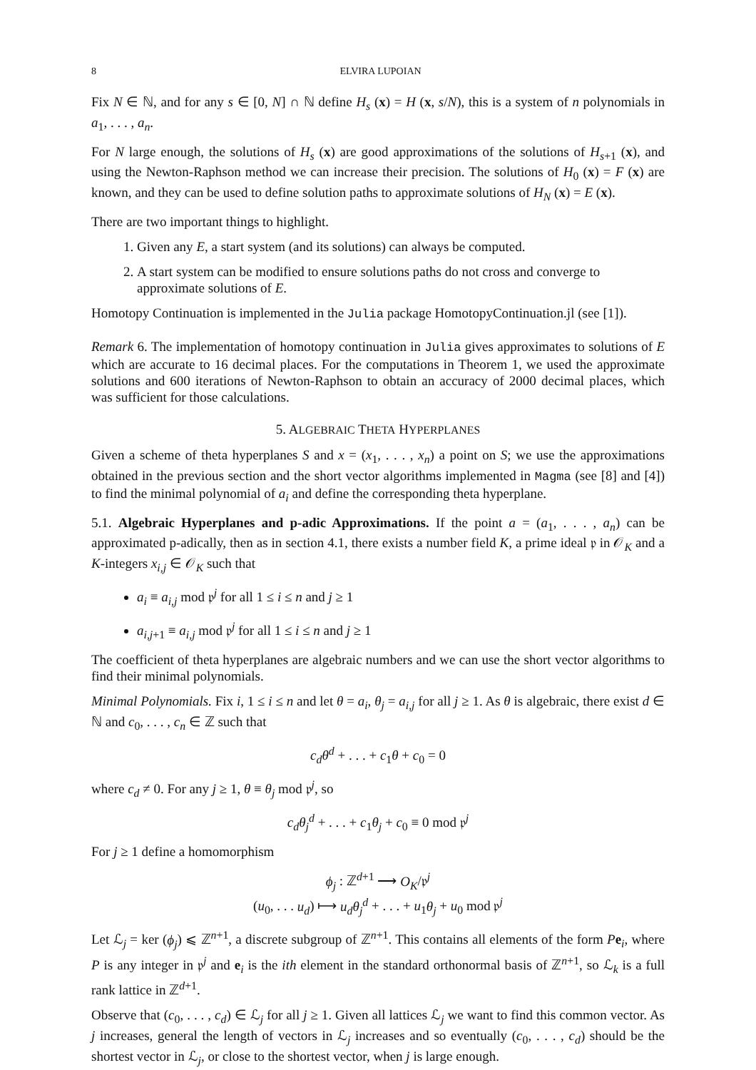8 ELVIRA LUPOIAN
Fix N ∈ ℕ, and for any s ∈ [0, N] ∩ ℕ define H<sub>s</sub> (x) = H (x, s/N), this is a system of n polynomials in a<sub>1</sub>, . . . , a<sub>n</sub>.
For N large enough, the solutions of H<sub>s</sub> (x) are good approximations of the solutions of H<sub>s+1</sub> (x), and using the Newton-Raphson method we can increase their precision. The solutions of H<sub>0</sub> (x) = F (x) are known, and they can be used to define solution paths to approximate solutions of H<sub>N</sub> (x) = E (x).
There are two important things to highlight.
1. Given any E, a start system (and its solutions) can always be computed.
2. A start system can be modified to ensure solutions paths do not cross and converge to approximate solutions of E.
Homotopy Continuation is implemented in the Julia package HomotopyContinuation.jl (see [1]).
Remark 6. The implementation of homotopy continuation in Julia gives approximates to solutions of E which are accurate to 16 decimal places. For the computations in Theorem 1, we used the approximate solutions and 600 iterations of Newton-Raphson to obtain an accuracy of 2000 decimal places, which was sufficient for those calculations.
5. ALGEBRAIC THETA HYPERPLANES
Given a scheme of theta hyperplanes S and x = (x<sub>1</sub>, . . . , x<sub>n</sub>) a point on S; we use the approximations obtained in the previous section and the short vector algorithms implemented in Magma (see [8] and [4]) to find the minimal polynomial of a<sub>i</sub> and define the corresponding theta hyperplane.
5.1. Algebraic Hyperplanes and p-adic Approximations. If the point a = (a<sub>1</sub>, . . . , a<sub>n</sub>) can be approximated p-adically, then as in section 4.1, there exists a number field K, a prime ideal 𝔭 in 𝒪<sub>K</sub> and a K-integers x<sub>i,j</sub> ∈ 𝒪<sub>K</sub> such that
a<sub>i</sub> ≡ a<sub>i,j</sub> mod 𝔭<sup>j</sup> for all 1 ≤ i ≤ n and j ≥ 1
a<sub>i,j+1</sub> ≡ a<sub>i,j</sub> mod 𝔭<sup>j</sup> for all 1 ≤ i ≤ n and j ≥ 1
The coefficient of theta hyperplanes are algebraic numbers and we can use the short vector algorithms to find their minimal polynomials.
Minimal Polynomials. Fix i, 1 ≤ i ≤ n and let θ = a<sub>i</sub>, θ<sub>j</sub> = a<sub>i,j</sub> for all j ≥ 1. As θ is algebraic, there exist d ∈ ℕ and c<sub>0</sub>, . . . , c<sub>n</sub> ∈ ℤ such that
c<sub>d</sub>θ<sup>d</sup> + . . . + c<sub>1</sub>θ + c<sub>0</sub> = 0
where c<sub>d</sub> ≠ 0. For any j ≥ 1, θ ≡ θ<sub>j</sub> mod 𝔭<sup>j</sup>, so
c<sub>d</sub>θ<sub>j</sub><sup>d</sup> + . . . + c<sub>1</sub>θ<sub>j</sub> + c<sub>0</sub> ≡ 0 mod 𝔭<sup>j</sup>
For j ≥ 1 define a homomorphism
ϕ<sub>j</sub> : ℤ<sup>d+1</sup> ⟶ O<sub>K</sub>/𝔭<sup>j</sup>
(u<sub>0</sub>, . . . u<sub>d</sub>) ⟼ u<sub>d</sub>θ<sub>j</sub><sup>d</sup> + . . . + u<sub>1</sub>θ<sub>j</sub> + u<sub>0</sub> mod 𝔭<sup>j</sup>
Let ℒ<sub>j</sub> = ker (ϕ<sub>j</sub>) ⩽ ℤ<sup>n+1</sup>, a discrete subgroup of ℤ<sup>n+1</sup>. This contains all elements of the form Pe<sub>i</sub>, where P is any integer in 𝔭<sup>j</sup> and e<sub>i</sub> is the ith element in the standard orthonormal basis of ℤ<sup>n+1</sup>, so ℒ<sub>k</sub> is a full rank lattice in ℤ<sup>d+1</sup>.
Observe that (c<sub>0</sub>, . . . , c<sub>d</sub>) ∈ ℒ<sub>j</sub> for all j ≥ 1. Given all lattices ℒ<sub>j</sub> we want to find this common vector. As j increases, general the length of vectors in ℒ<sub>j</sub> increases and so eventually (c<sub>0</sub>, . . . , c<sub>d</sub>) should be the shortest vector in ℒ<sub>j</sub>, or close to the shortest vector, when j is large enough.